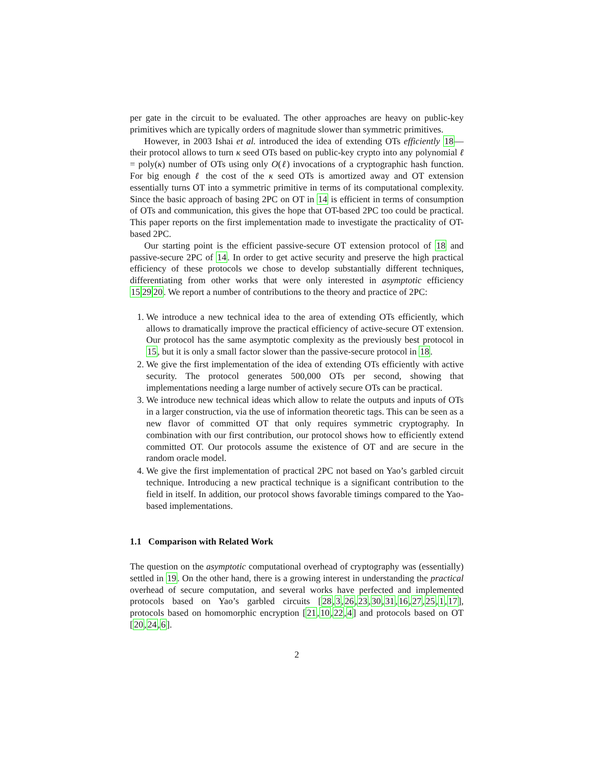per gate in the circuit to be evaluated. The other approaches are heavy on public-key primitives which are typically orders of magnitude slower than symmetric primitives.
However, in 2003 Ishai et al. introduced the idea of extending OTs efficiently 18—their protocol allows to turn κ seed OTs based on public-key crypto into any polynomial ℓ = poly(κ) number of OTs using only O(ℓ) invocations of a cryptographic hash function. For big enough ℓ the cost of the κ seed OTs is amortized away and OT extension essentially turns OT into a symmetric primitive in terms of its computational complexity. Since the basic approach of basing 2PC on OT in 14 is efficient in terms of consumption of OTs and communication, this gives the hope that OT-based 2PC too could be practical. This paper reports on the first implementation made to investigate the practicality of OT-based 2PC.
Our starting point is the efficient passive-secure OT extension protocol of 18 and passive-secure 2PC of 14. In order to get active security and preserve the high practical efficiency of these protocols we chose to develop substantially different techniques, differentiating from other works that were only interested in asymptotic efficiency 152920. We report a number of contributions to the theory and practice of 2PC:
1. We introduce a new technical idea to the area of extending OTs efficiently, which allows to dramatically improve the practical efficiency of active-secure OT extension. Our protocol has the same asymptotic complexity as the previously best protocol in 15, but it is only a small factor slower than the passive-secure protocol in 18.
2. We give the first implementation of the idea of extending OTs efficiently with active security. The protocol generates 500,000 OTs per second, showing that implementations needing a large number of actively secure OTs can be practical.
3. We introduce new technical ideas which allow to relate the outputs and inputs of OTs in a larger construction, via the use of information theoretic tags. This can be seen as a new flavor of committed OT that only requires symmetric cryptography. In combination with our first contribution, our protocol shows how to efficiently extend committed OT. Our protocols assume the existence of OT and are secure in the random oracle model.
4. We give the first implementation of practical 2PC not based on Yao’s garbled circuit technique. Introducing a new practical technique is a significant contribution to the field in itself. In addition, our protocol shows favorable timings compared to the Yao-based implementations.
1.1 Comparison with Related Work
The question on the asymptotic computational overhead of cryptography was (essentially) settled in 19. On the other hand, there is a growing interest in understanding the practical overhead of secure computation, and several works have perfected and implemented protocols based on Yao’s garbled circuits [28,3,26,23,30,31,16,27,25,1,17], protocols based on homomorphic encryption [21,10,22,4] and protocols based on OT [20,24,6].
2